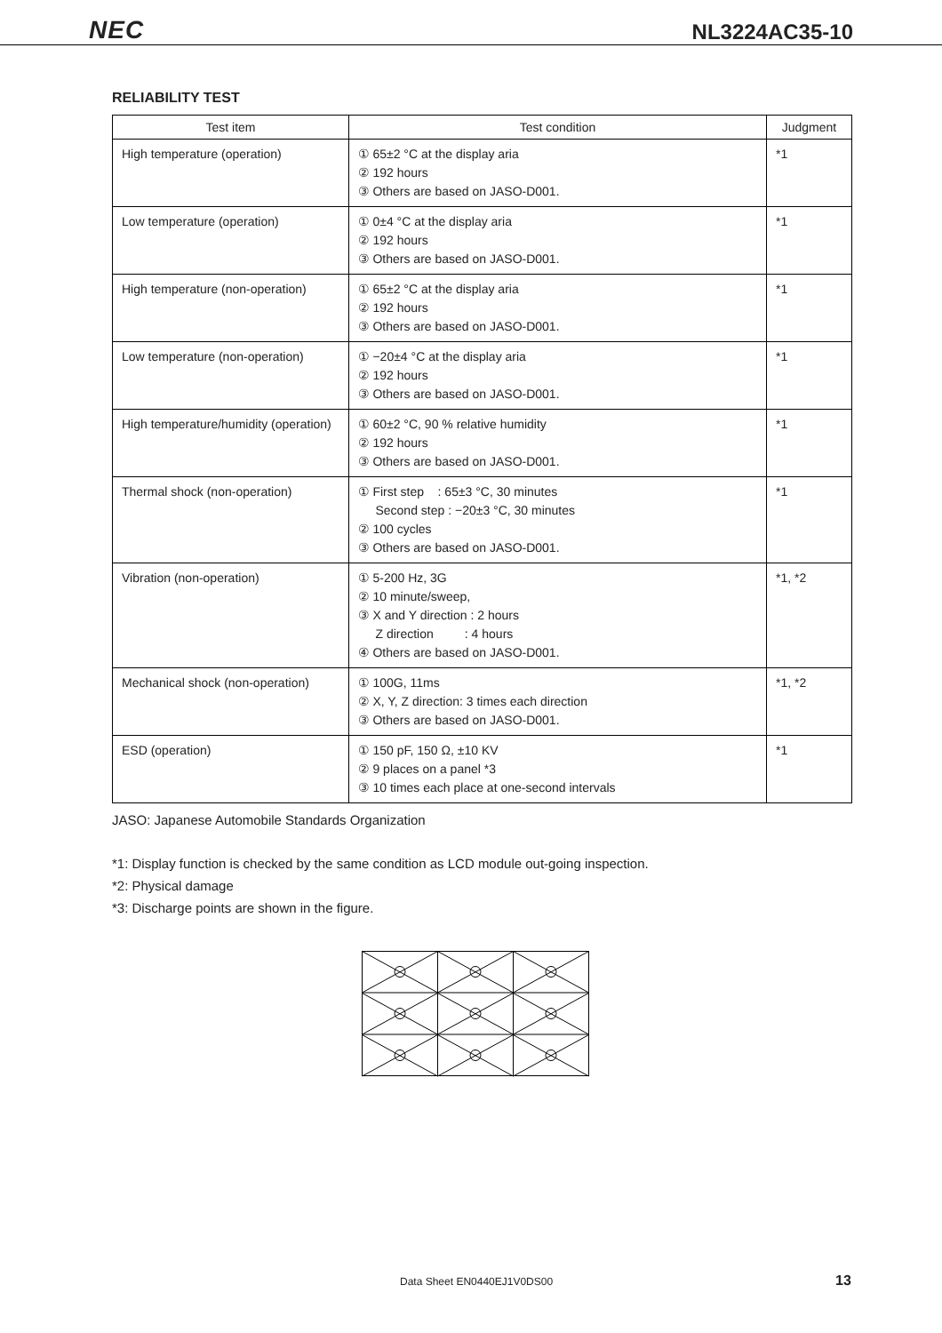NEC NL3224AC35-10
RELIABILITY TEST
| Test item | Test condition | Judgment |
| --- | --- | --- |
| High temperature (operation) | ① 65±2 °C at the display aria ② 192 hours ③ Others are based on JASO-D001. | *1 |
| Low temperature (operation) | ① 0±4 °C at the display aria ② 192 hours ③ Others are based on JASO-D001. | *1 |
| High temperature (non-operation) | ① 65±2 °C at the display aria ② 192 hours ③ Others are based on JASO-D001. | *1 |
| Low temperature (non-operation) | ① −20±4 °C at the display aria ② 192 hours ③ Others are based on JASO-D001. | *1 |
| High temperature/humidity (operation) | ① 60±2 °C, 90 % relative humidity ② 192 hours ③ Others are based on JASO-D001. | *1 |
| Thermal shock (non-operation) | ① First step : 65±3 °C, 30 minutes Second step : −20±3 °C, 30 minutes ② 100 cycles ③ Others are based on JASO-D001. | *1 |
| Vibration (non-operation) | ① 5-200 Hz, 3G ② 10 minute/sweep, ③ X and Y direction : 2 hours Z direction : 4 hours ④ Others are based on JASO-D001. | *1, *2 |
| Mechanical shock (non-operation) | ① 100G, 11ms ② X, Y, Z direction: 3 times each direction ③ Others are based on JASO-D001. | *1, *2 |
| ESD (operation) | ① 150 pF, 150 Ω, ±10 KV ② 9 places on a panel *3 ③ 10 times each place at one-second intervals | *1 |
JASO: Japanese Automobile Standards Organization
*1: Display function is checked by the same condition as LCD module out-going inspection.
*2: Physical damage
*3: Discharge points are shown in the figure.
Data Sheet EN0440EJ1V0DS00 13